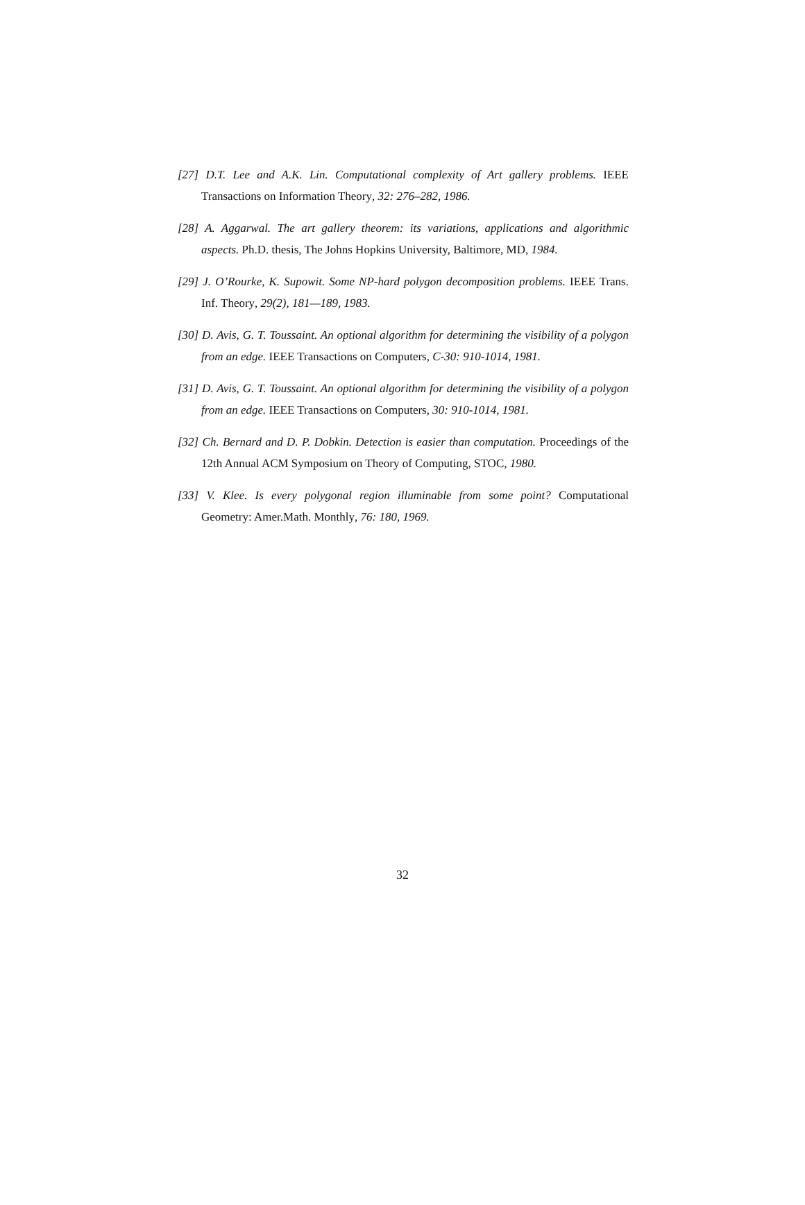[27] D.T. Lee and A.K. Lin. Computational complexity of Art gallery problems. IEEE Transactions on Information Theory, 32: 276–282, 1986.
[28] A. Aggarwal. The art gallery theorem: its variations, applications and algorithmic aspects. Ph.D. thesis, The Johns Hopkins University, Baltimore, MD, 1984.
[29] J. O’Rourke, K. Supowit. Some NP-hard polygon decomposition problems. IEEE Trans. Inf. Theory, 29(2), 181—189, 1983.
[30] D. Avis, G. T. Toussaint. An optional algorithm for determining the visibility of a polygon from an edge. IEEE Transactions on Computers, C-30: 910-1014, 1981.
[31] D. Avis, G. T. Toussaint. An optional algorithm for determining the visibility of a polygon from an edge. IEEE Transactions on Computers, 30: 910-1014, 1981.
[32] Ch. Bernard and D. P. Dobkin. Detection is easier than computation. Proceedings of the 12th Annual ACM Symposium on Theory of Computing, STOC, 1980.
[33] V. Klee. Is every polygonal region illuminable from some point? Computational Geometry: Amer.Math. Monthly, 76: 180, 1969.
32